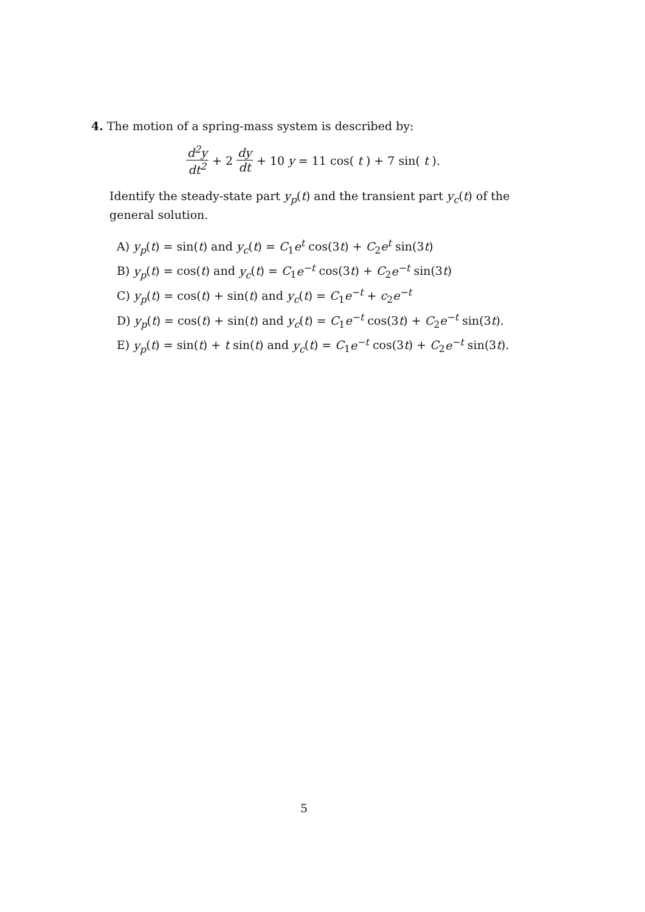4. The motion of a spring-mass system is described by:
d<sup>2</sup>y dt<sup>2</sup> + 2 dy dt + 10 y = 11 cos(t) + 7 sin(t).
Identify the steady-state part y<sub>p</sub>(t) and the transient part y<sub>c</sub>(t) of the general solution.
A) y<sub>p</sub>(t) = sin(t) and y<sub>c</sub>(t) = C<sub>1</sub>e<sup>t</sup> cos(3t) + C<sub>2</sub>e<sup>t</sup> sin(3t)
B) y<sub>p</sub>(t) = cos(t) and y<sub>c</sub>(t) = C<sub>1</sub>e<sup>−t</sup> cos(3t) + C<sub>2</sub>e<sup>−t</sup> sin(3t)
C) y<sub>p</sub>(t) = cos(t) + sin(t) and y<sub>c</sub>(t) = C<sub>1</sub>e<sup>−t</sup> + c<sub>2</sub>e<sup>−t</sup>
D) y<sub>p</sub>(t) = cos(t) + sin(t) and y<sub>c</sub>(t) = C<sub>1</sub>e<sup>−t</sup> cos(3t) + C<sub>2</sub>e<sup>−t</sup> sin(3t).
E) y<sub>p</sub>(t) = sin(t) + t sin(t) and y<sub>c</sub>(t) = C<sub>1</sub>e<sup>−t</sup> cos(3t) + C<sub>2</sub>e<sup>−t</sup> sin(3t).
5